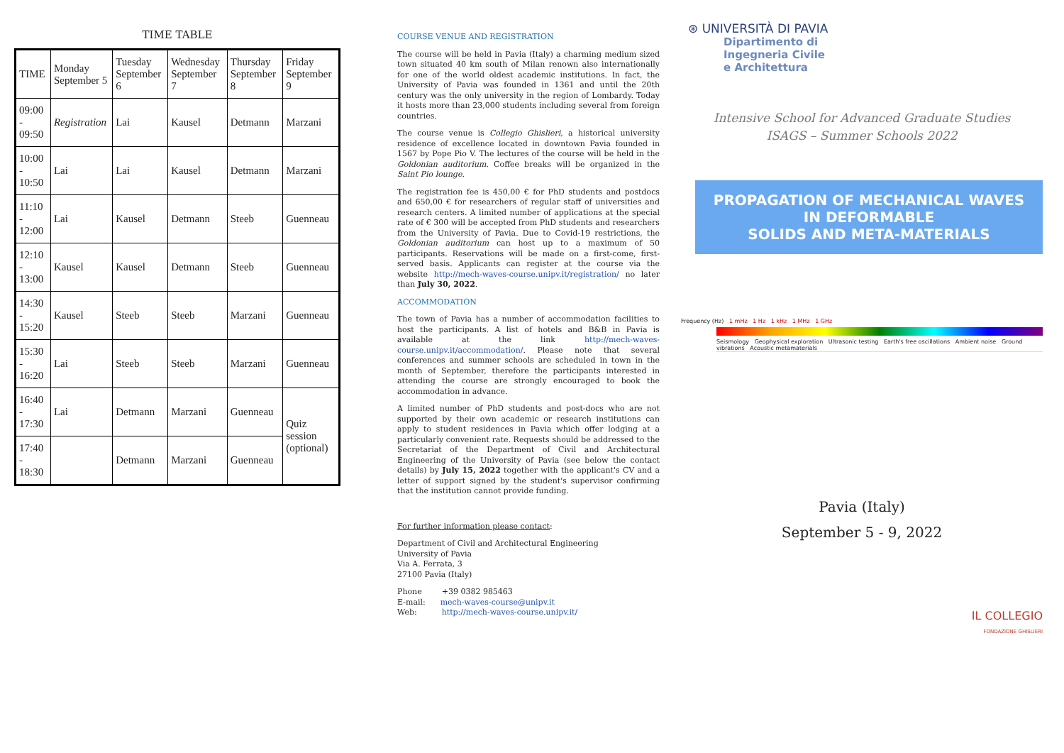TIME TABLE
| TIME | Monday September 5 | Tuesday September 6 | Wednesday September 7 | Thursday September 8 | Friday September 9 |
| --- | --- | --- | --- | --- | --- |
| 09:00 - 09:50 | Registration | Lai | Kausel | Detmann | Marzani |
| 10:00 - 10:50 | Lai | Lai | Kausel | Detmann | Marzani |
| 11:10 - 12:00 | Lai | Kausel | Detmann | Steeb | Guenneau |
| 12:10 - 13:00 | Kausel | Kausel | Detmann | Steeb | Guenneau |
| 14:30 - 15:20 | Kausel | Steeb | Steeb | Marzani | Guenneau |
| 15:30 - 16:20 | Lai | Steeb | Steeb | Marzani | Guenneau |
| 16:40 - 17:30 | Lai | Detmann | Marzani | Guenneau | Quiz session (optional) |
| 17:40 - 18:30 | | Detmann | Marzani | Guenneau | |
COURSE VENUE AND REGISTRATION
The course will be held in Pavia (Italy) a charming medium sized town situated 40 km south of Milan renown also internationally for one of the world oldest academic institutions. In fact, the University of Pavia was founded in 1361 and until the 20th century was the only university in the region of Lombardy. Today it hosts more than 23,000 students including several from foreign countries.
The course venue is Collegio Ghislieri, a historical university residence of excellence located in downtown Pavia founded in 1567 by Pope Pio V. The lectures of the course will be held in the Goldonian auditorium. Coffee breaks will be organized in the Saint Pio lounge.
The registration fee is 450,00 € for PhD students and postdocs and 650,00 € for researchers of regular staff of universities and research centers. A limited number of applications at the special rate of € 300 will be accepted from PhD students and researchers from the University of Pavia. Due to Covid-19 restrictions, the Goldonian auditorium can host up to a maximum of 50 participants. Reservations will be made on a first-come, first-served basis. Applicants can register at the course via the website http://mech-waves-course.unipv.it/registration/ no later than July 30, 2022.
ACCOMMODATION
The town of Pavia has a number of accommodation facilities to host the participants. A list of hotels and B&B in Pavia is available at the link http://mech-waves-course.unipv.it/accommodation/. Please note that several conferences and summer schools are scheduled in town in the month of September, therefore the participants interested in attending the course are strongly encouraged to book the accommodation in advance.
A limited number of PhD students and post-docs who are not supported by their own academic or research institutions can apply to student residences in Pavia which offer lodging at a particularly convenient rate. Requests should be addressed to the Secretariat of the Department of Civil and Architectural Engineering of the University of Pavia (see below the contact details) by July 15, 2022 together with the applicant's CV and a letter of support signed by the student's supervisor confirming that the institution cannot provide funding.
For further information please contact:
Department of Civil and Architectural Engineering
University of Pavia
Via A. Ferrata, 3
27100 Pavia (Italy)
Phone +39 0382 985463
E-mail: mech-waves-course@unipv.it
Web: http://mech-waves-course.unipv.it/
⊛ UNIVERSITÀ DI PAVIA
Dipartimento di
Ingegneria Civile
e Architettura
Intensive School for Advanced Graduate Studies
ISAGS – Summer Schools 2022
PROPAGATION OF MECHANICAL WAVES
IN DEFORMABLE
SOLIDS AND META-MATERIALS
Frequency (Hz) 1 mHz 1 Hz 1 kHz 1 MHz 1 GHz
Seismology Geophysical exploration Ultrasonic testing Earth's free oscillations Ambient noise Ground vibrations Acoustic metamaterials
Pavia (Italy)
September 5 - 9, 2022
IL COLLEGIO
FONDAZIONE GHISLIERI